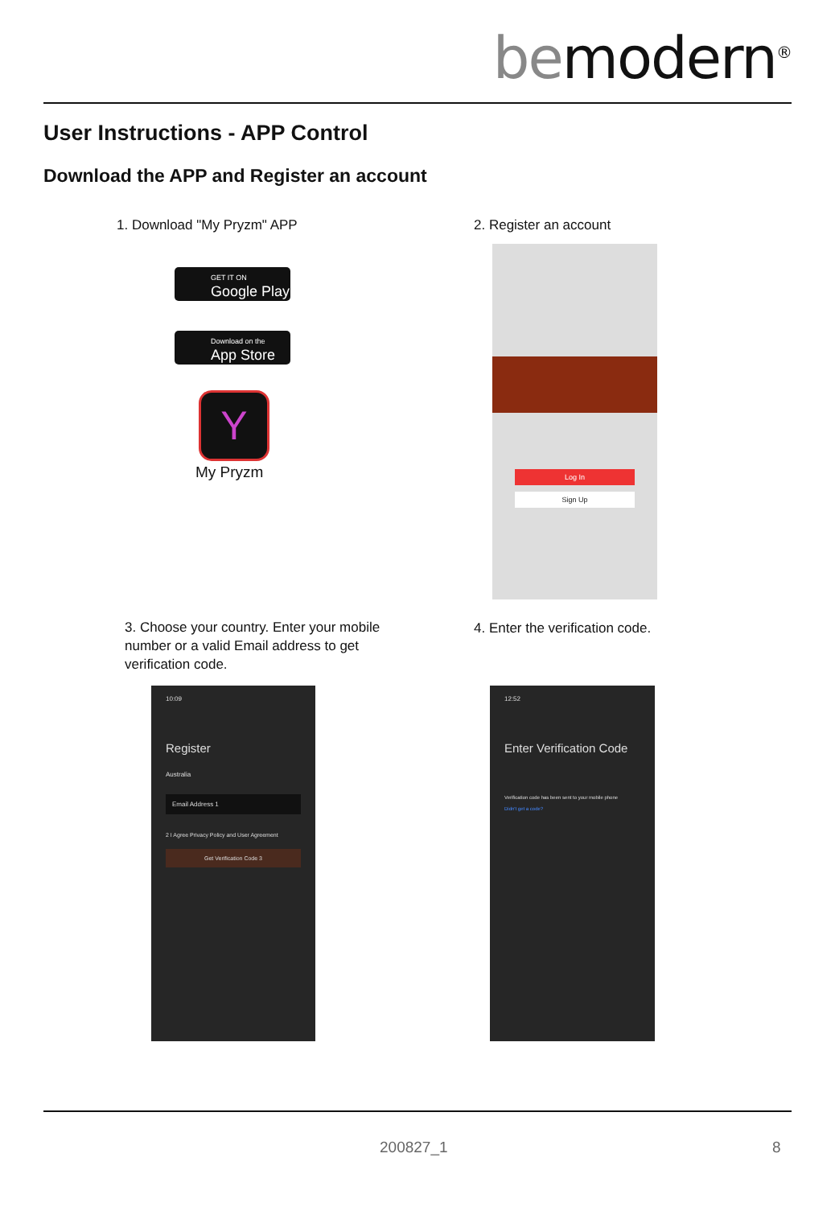bemodern<sup>®</sup>
User Instructions - APP Control
Download the APP and Register an account
1. Download "My Pryzm" APP 2. Register an account
GET IT ON
Google Play
Download on the
App Store
Y
My Pryzm
Log In
Sign Up
3. Choose your country. Enter your mobile number or a valid Email address to get verification code.
4. Enter the verification code.
10:09
Register
Australia
Email Address 1
2 I Agree Privacy Policy and User Agreement
Get Verification Code 3
12:52
Enter Verification Code
Verification code has been sent to your mobile phone
Didn't get a code?
200827_1 8